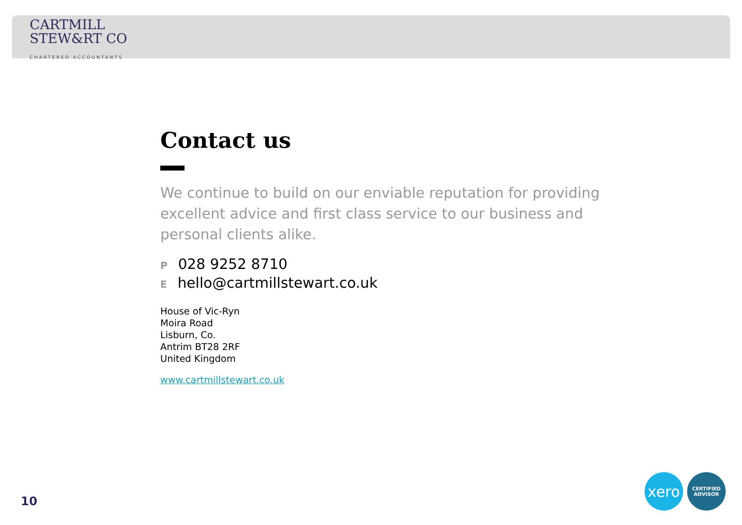CARTMILL
STEW&RT CO
CHARTERED ACCOUNTANTS
Contact us
We continue to build on our enviable reputation for providing excellent advice and first class service to our business and personal clients alike.
P 028 9252 8710
E hello@cartmillstewart.co.uk
House of Vic-Ryn
Moira Road
Lisburn, Co.
Antrim BT28 2RF
United Kingdom
www.cartmillstewart.co.uk
10
xero
CERTIFIED
ADVISOR